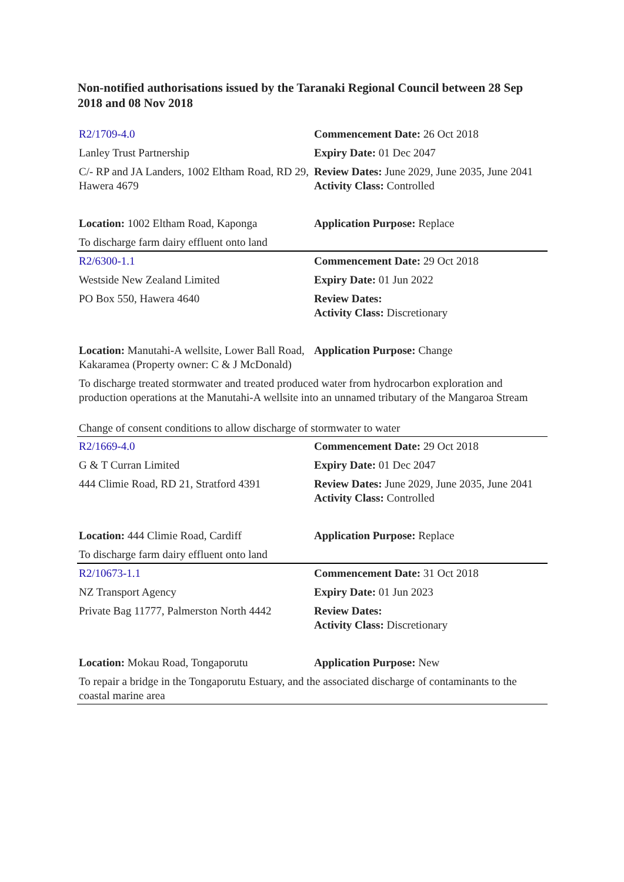Non-notified authorisations issued by the Taranaki Regional Council between 28 Sep 2018 and 08 Nov 2018
| R2/1709-4.0 | Commencement Date: 26 Oct 2018 |
| Lanley Trust Partnership | Expiry Date: 01 Dec 2047 |
| C/- RP and JA Landers, 1002 Eltham Road, RD 29, Hawera 4679 | Review Dates: June 2029, June 2035, June 2041 Activity Class: Controlled |
| Location: 1002 Eltham Road, Kaponga | Application Purpose: Replace |
| To discharge farm dairy effluent onto land | |
| R2/6300-1.1 | Commencement Date: 29 Oct 2018 |
| Westside New Zealand Limited | Expiry Date: 01 Jun 2022 |
| PO Box 550, Hawera 4640 | Review Dates: Activity Class: Discretionary |
| Location: Manutahi-A wellsite, Lower Ball Road, Kakaramea (Property owner: C & J McDonald) | Application Purpose: Change |
| To discharge treated stormwater and treated produced water from hydrocarbon exploration and production operations at the Manutahi-A wellsite into an unnamed tributary of the Mangaroa Stream | |
| Change of consent conditions to allow discharge of stormwater to water | |
| R2/1669-4.0 | Commencement Date: 29 Oct 2018 |
| G & T Curran Limited | Expiry Date: 01 Dec 2047 |
| 444 Climie Road, RD 21, Stratford 4391 | Review Dates: June 2029, June 2035, June 2041 Activity Class: Controlled |
| Location: 444 Climie Road, Cardiff | Application Purpose: Replace |
| To discharge farm dairy effluent onto land | |
| R2/10673-1.1 | Commencement Date: 31 Oct 2018 |
| NZ Transport Agency | Expiry Date: 01 Jun 2023 |
| Private Bag 11777, Palmerston North 4442 | Review Dates: Activity Class: Discretionary |
| Location: Mokau Road, Tongaporutu | Application Purpose: New |
| To repair a bridge in the Tongaporutu Estuary, and the associated discharge of contaminants to the coastal marine area | |